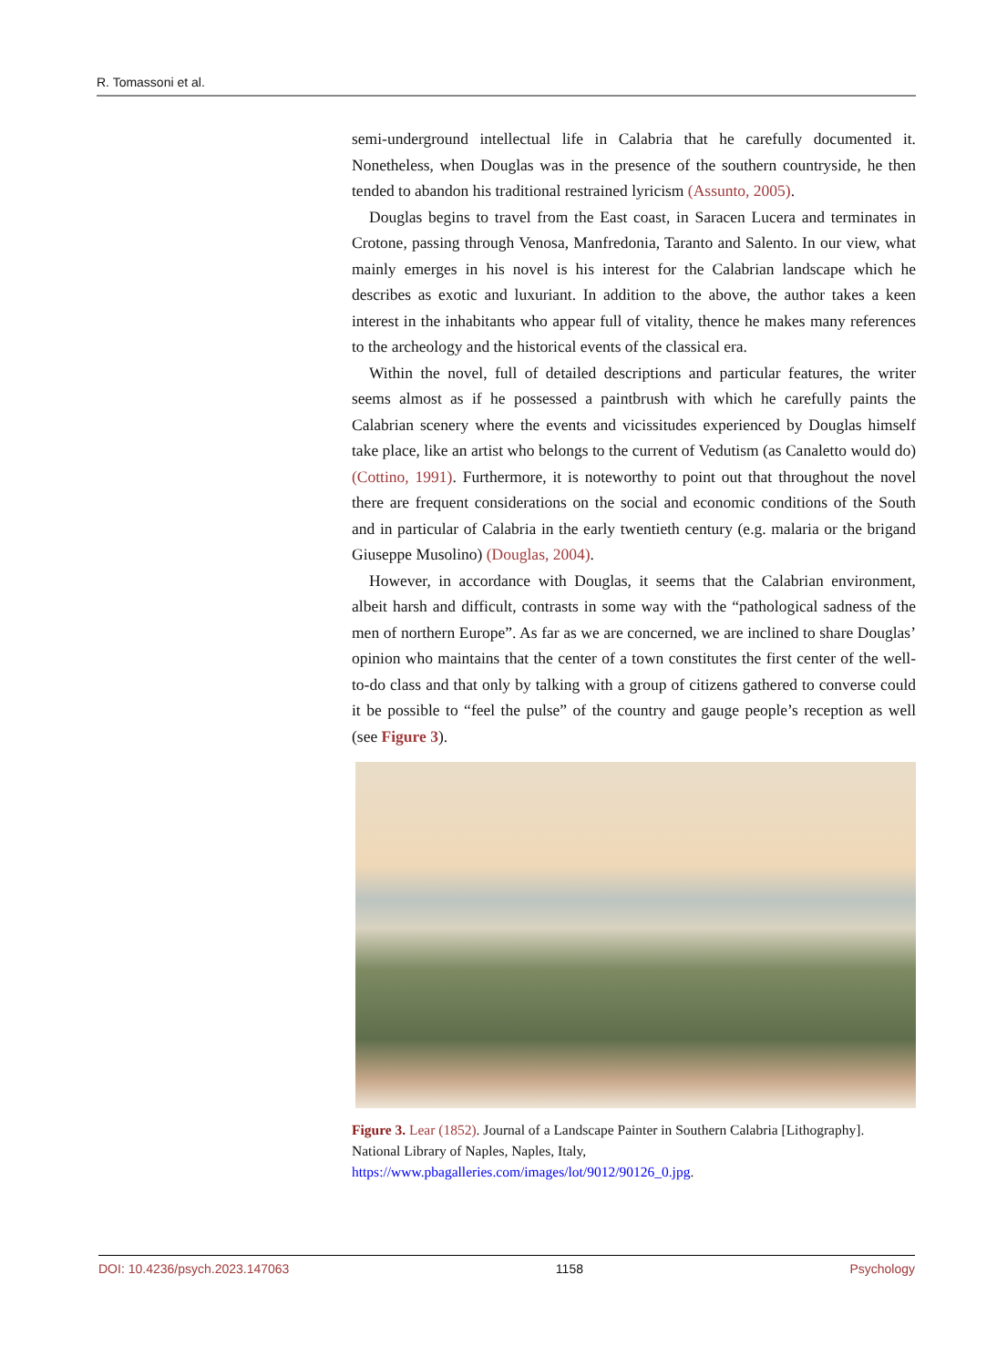R. Tomassoni et al.
semi-underground intellectual life in Calabria that he carefully documented it. Nonetheless, when Douglas was in the presence of the southern countryside, he then tended to abandon his traditional restrained lyricism (Assunto, 2005).
Douglas begins to travel from the East coast, in Saracen Lucera and terminates in Crotone, passing through Venosa, Manfredonia, Taranto and Salento. In our view, what mainly emerges in his novel is his interest for the Calabrian landscape which he describes as exotic and luxuriant. In addition to the above, the author takes a keen interest in the inhabitants who appear full of vitality, thence he makes many references to the archeology and the historical events of the classical era.
Within the novel, full of detailed descriptions and particular features, the writer seems almost as if he possessed a paintbrush with which he carefully paints the Calabrian scenery where the events and vicissitudes experienced by Douglas himself take place, like an artist who belongs to the current of Vedutism (as Canaletto would do) (Cottino, 1991). Furthermore, it is noteworthy to point out that throughout the novel there are frequent considerations on the social and economic conditions of the South and in particular of Calabria in the early twentieth century (e.g. malaria or the brigand Giuseppe Musolino) (Douglas, 2004).
However, in accordance with Douglas, it seems that the Calabrian environment, albeit harsh and difficult, contrasts in some way with the “pathological sadness of the men of northern Europe”. As far as we are concerned, we are inclined to share Douglas’ opinion who maintains that the center of a town constitutes the first center of the well-to-do class and that only by talking with a group of citizens gathered to converse could it be possible to “feel the pulse” of the country and gauge people’s reception as well (see Figure 3).
Figure 3. Lear (1852). Journal of a Landscape Painter in Southern Calabria [Lithography]. National Library of Naples, Naples, Italy,
https://www.pbagalleries.com/images/lot/9012/90126_0.jpg.
DOI: 10.4236/psych.2023.147063 1158 Psychology